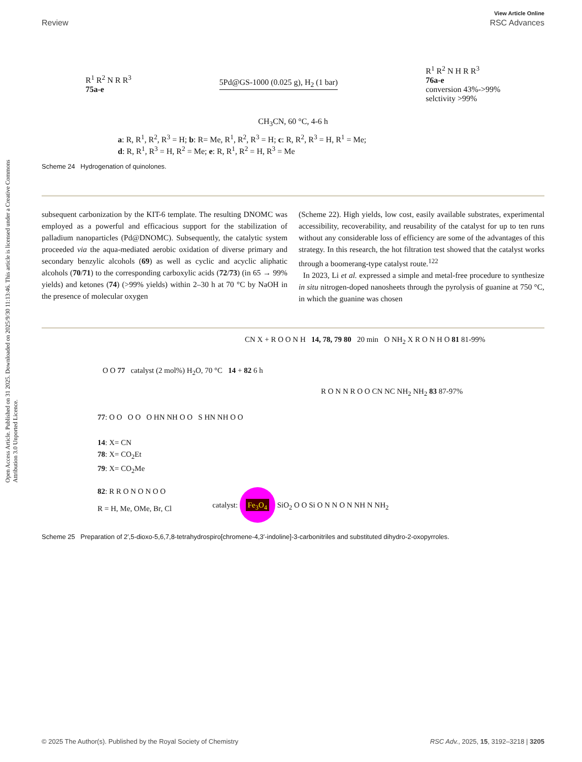Open Access Article. Published on 31 2025. Downloaded on 2025/9/30 11:13:46. This article is licensed under a Creative Commons Attribution 3.0 Unported Licence.
View Article Online
Review RSC Advances
R<sup>1</sup> R<sup>2</sup> N R R<sup>3</sup>
75a-e
5Pd@GS-1000 (0.025 g), H<sub>2</sub> (1 bar)
R<sup>1</sup> R<sup>2</sup> N H R R<sup>3</sup>
76a-e
conversion 43%->99%
selctivity >99%
CH<sub>3</sub>CN, 60 °C, 4-6 h
a: R, R<sup>1</sup>, R<sup>2</sup>, R<sup>3</sup> = H; b: R= Me, R<sup>1</sup>, R<sup>2</sup>, R<sup>3</sup> = H; c: R, R<sup>2</sup>, R<sup>3</sup> = H, R<sup>1</sup> = Me;
d: R, R<sup>1</sup>, R<sup>3</sup> = H, R<sup>2</sup> = Me; e: R, R<sup>1</sup>, R<sup>2</sup> = H, R<sup>3</sup> = Me
Scheme 24 Hydrogenation of quinolones.
subsequent carbonization by the KIT-6 template. The resulting DNOMC was employed as a powerful and efficacious support for the stabilization of palladium nanoparticles (Pd@DNOMC). Subsequently, the catalytic system proceeded via the aqua-mediated aerobic oxidation of diverse primary and secondary benzylic alcohols (69) as well as cyclic and acyclic aliphatic alcohols (70/71) to the corresponding carboxylic acids (72/73) (in 65 → 99% yields) and ketones (74) (>99% yields) within 2–30 h at 70 °C by NaOH in the presence of molecular oxygen
(Scheme 22). High yields, low cost, easily available substrates, experimental accessibility, recoverability, and reusability of the catalyst for up to ten runs without any considerable loss of efficiency are some of the advantages of this strategy. In this research, the hot filtration test showed that the catalyst works through a boomerang-type catalyst route.<sup>122</sup>
In 2023, Li et al. expressed a simple and metal-free procedure to synthesize in situ nitrogen-doped nanosheets through the pyrolysis of guanine at 750 °C, in which the guanine was chosen
CN X + R O O N H 14, 78, 79 80 20 min O NH<sub>2</sub> X R O N H O 81 81-99%
O O 77 catalyst (2 mol%) H<sub>2</sub>O, 70 °C 14 + 82 6 h
R O N N R O O CN NC NH<sub>2</sub> NH<sub>2</sub> 83 87-97%
77: O O O O O HN NH O O S HN NH O O
14: X= CN
78: X= CO<sub>2</sub>Et
79: X= CO<sub>2</sub>Me
82: R R O N O N O O
R = H, Me, OMe, Br, Cl
catalyst: Fe<sub>3</sub>O<sub>4</sub> SiO<sub>2</sub> O O Si O N N O N NH N NH<sub>2</sub>
Scheme 25 Preparation of 2′,5-dioxo-5,6,7,8-tetrahydrospiro[chromene-4,3′-indoline]-3-carbonitriles and substituted dihydro-2-oxopyrroles.
© 2025 The Author(s). Published by the Royal Society of Chemistry RSC Adv., 2025, 15, 3192–3218 | 3205